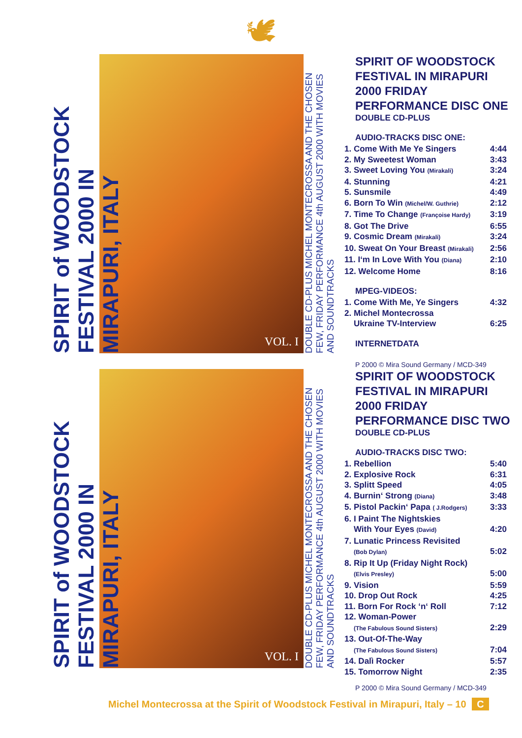🕊
SPIRIT of WOODSTOCK FESTIVAL 2000 IN MIRAPURI, ITALY
VOL. I
DOUBLE CD-PLUS MICHEL MONTECROSSA AND THE CHOSEN FEW, FRIDAY PERFORMANCE 4th AUGUST 2000 WITH MOVIES AND SOUNDTRACKS
SPIRIT OF WOODSTOCK FESTIVAL IN MIRAPURI 2000 FRIDAY PERFORMANCE DISC ONE
DOUBLE CD-PLUS
AUDIO-TRACKS DISC ONE:
| 1. Come With Me Ye Singers | 4:44 |
| 2. My Sweetest Woman | 3:43 |
| 3. Sweet Loving You (Mirakali) | 3:24 |
| 4. Stunning | 4:21 |
| 5. Sunsmile | 4:49 |
| 6. Born To Win (Michel/W. Guthrie) | 2:12 |
| 7. Time To Change (Françoise Hardy) | 3:19 |
| 8. Got The Drive | 6:55 |
| 9. Cosmic Dream (Mirakali) | 3:24 |
| 10. Sweat On Your Breast (Mirakali) | 2:56 |
| 11. I‘m In Love With You (Diana) | 2:10 |
| 12. Welcome Home | 8:16 |
MPEG-VIDEOS:
| 1. Come With Me, Ye Singers | 4:32 |
| 2. Michel Montecrossa Ukraine TV-Interview | 6:25 |
INTERNETDATA
P 2000 © Mira Sound Germany / MCD-349
SPIRIT of WOODSTOCK FESTIVAL 2000 IN MIRAPURI, ITALY
VOL. I
DOUBLE CD-PLUS MICHEL MONTECROSSA AND THE CHOSEN FEW, FRIDAY PERFORMANCE 4th AUGUST 2000 WITH MOVIES AND SOUNDTRACKS
SPIRIT OF WOODSTOCK FESTIVAL IN MIRAPURI 2000 FRIDAY PERFORMANCE DISC TWO
DOUBLE CD-PLUS
AUDIO-TRACKS DISC TWO:
| 1. Rebellion | 5:40 |
| 2. Explosive Rock | 6:31 |
| 3. Splitt Speed | 4:05 |
| 4. Burnin‘ Strong (Diana) | 3:48 |
| 5. Pistol Packin‘ Papa ( J.Rodgers) | 3:33 |
| 6. I Paint The Nightskies With Your Eyes (David) | 4:20 |
| 7. Lunatic Princess Revisited (Bob Dylan) | 5:02 |
| 8. Rip It Up (Friday Night Rock) (Elvis Presley) | 5:00 |
| 9. Vision | 5:59 |
| 10. Drop Out Rock | 4:25 |
| 11. Born For Rock ‘n‘ Roll | 7:12 |
| 12. Woman-Power (The Fabulous Sound Sisters) | 2:29 |
| 13. Out-Of-The-Way (The Fabulous Sound Sisters) | 7:04 |
| 14. Dalì Rocker | 5:57 |
| 15. Tomorrow Night | 2:35 |
P 2000 © Mira Sound Germany / MCD-349
Michel Montecrossa at the Spirit of Woodstock Festival in Mirapuri, Italy – 10 C